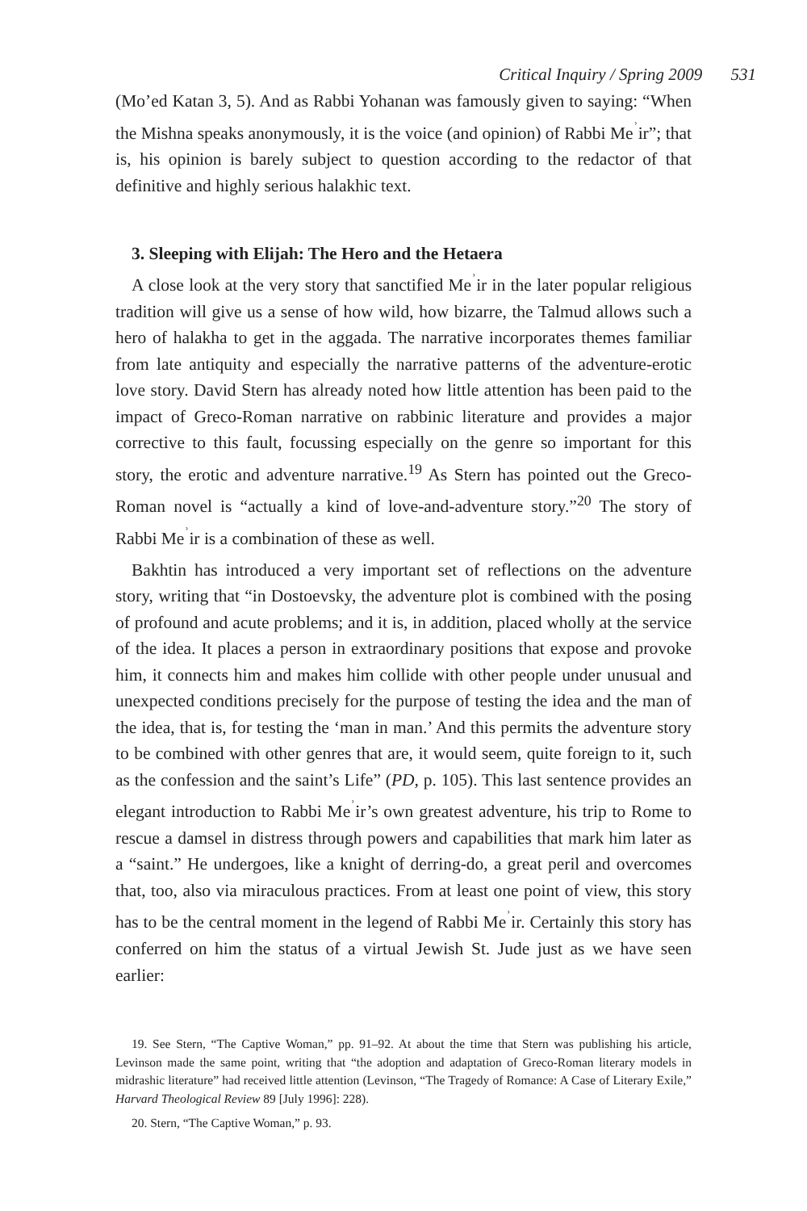Critical Inquiry / Spring 2009 531
(Mo’ed Katan 3, 5). And as Rabbi Yohanan was famously given to saying: “When the Mishna speaks anonymously, it is the voice (and opinion) of Rabbi Me<sup>ʾ</sup>ir”; that is, his opinion is barely subject to question according to the redactor of that definitive and highly serious halakhic text.
3. Sleeping with Elijah: The Hero and the Hetaera
A close look at the very story that sanctified Me<sup>ʾ</sup>ir in the later popular religious tradition will give us a sense of how wild, how bizarre, the Talmud allows such a hero of halakha to get in the aggada. The narrative incorporates themes familiar from late antiquity and especially the narrative patterns of the adventure-erotic love story. David Stern has already noted how little attention has been paid to the impact of Greco-Roman narrative on rabbinic literature and provides a major corrective to this fault, focussing especially on the genre so important for this story, the erotic and adventure narrative.<sup>19</sup> As Stern has pointed out the Greco-Roman novel is “actually a kind of love-and-adventure story.”<sup>20</sup> The story of Rabbi Me<sup>ʾ</sup>ir is a combination of these as well.
Bakhtin has introduced a very important set of reflections on the adventure story, writing that “in Dostoevsky, the adventure plot is combined with the posing of profound and acute problems; and it is, in addition, placed wholly at the service of the idea. It places a person in extraordinary positions that expose and provoke him, it connects him and makes him collide with other people under unusual and unexpected conditions precisely for the purpose of testing the idea and the man of the idea, that is, for testing the ‘man in man.’ And this permits the adventure story to be combined with other genres that are, it would seem, quite foreign to it, such as the confession and the saint’s Life” (PD, p. 105). This last sentence provides an elegant introduction to Rabbi Me<sup>ʾ</sup>ir’s own greatest adventure, his trip to Rome to rescue a damsel in distress through powers and capabilities that mark him later as a “saint.” He undergoes, like a knight of derring-do, a great peril and overcomes that, too, also via miraculous practices. From at least one point of view, this story has to be the central moment in the legend of Rabbi Me<sup>ʾ</sup>ir. Certainly this story has conferred on him the status of a virtual Jewish St. Jude just as we have seen earlier:
19. See Stern, “The Captive Woman,” pp. 91–92. At about the time that Stern was publishing his article, Levinson made the same point, writing that “the adoption and adaptation of Greco-Roman literary models in midrashic literature” had received little attention (Levinson, “The Tragedy of Romance: A Case of Literary Exile,” Harvard Theological Review 89 [July 1996]: 228).
20. Stern, “The Captive Woman,” p. 93.